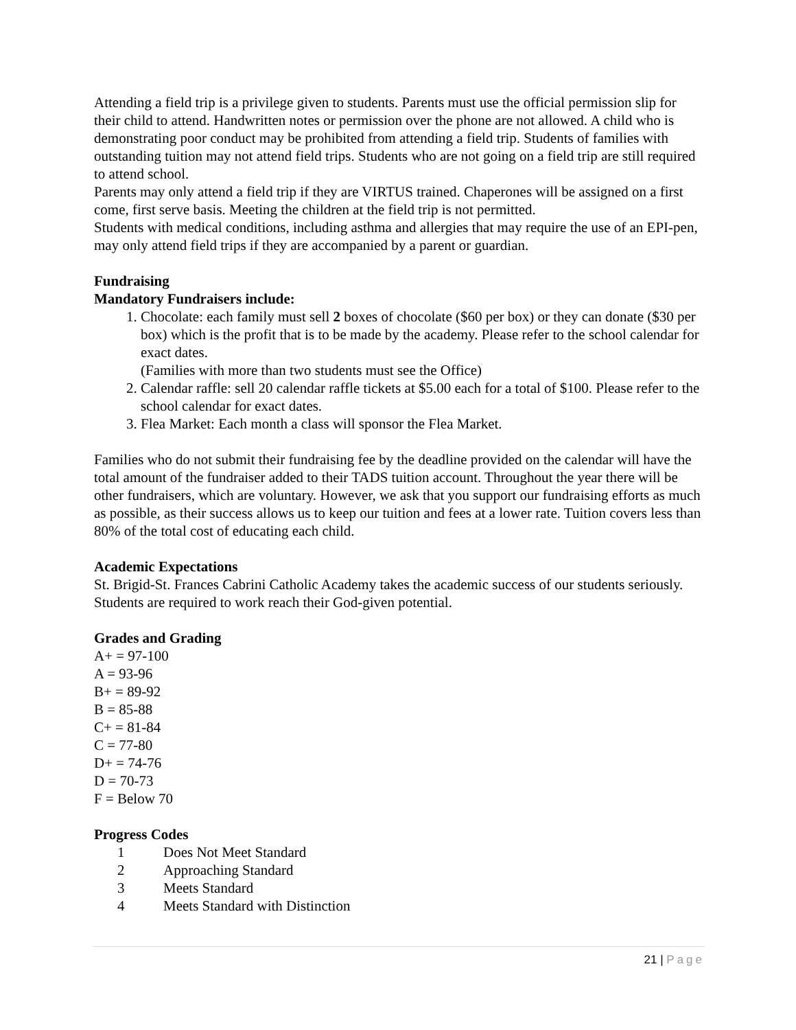Attending a field trip is a privilege given to students. Parents must use the official permission slip for their child to attend. Handwritten notes or permission over the phone are not allowed. A child who is demonstrating poor conduct may be prohibited from attending a field trip. Students of families with outstanding tuition may not attend field trips. Students who are not going on a field trip are still required to attend school.
Parents may only attend a field trip if they are VIRTUS trained. Chaperones will be assigned on a first come, first serve basis. Meeting the children at the field trip is not permitted.
Students with medical conditions, including asthma and allergies that may require the use of an EPI-pen, may only attend field trips if they are accompanied by a parent or guardian.
Fundraising
Mandatory Fundraisers include:
1. Chocolate: each family must sell 2 boxes of chocolate ($60 per box) or they can donate ($30 per box) which is the profit that is to be made by the academy. Please refer to the school calendar for exact dates.
(Families with more than two students must see the Office)
2. Calendar raffle: sell 20 calendar raffle tickets at $5.00 each for a total of $100. Please refer to the school calendar for exact dates.
3. Flea Market: Each month a class will sponsor the Flea Market.
Families who do not submit their fundraising fee by the deadline provided on the calendar will have the total amount of the fundraiser added to their TADS tuition account. Throughout the year there will be other fundraisers, which are voluntary. However, we ask that you support our fundraising efforts as much as possible, as their success allows us to keep our tuition and fees at a lower rate. Tuition covers less than 80% of the total cost of educating each child.
Academic Expectations
St. Brigid-St. Frances Cabrini Catholic Academy takes the academic success of our students seriously. Students are required to work reach their God-given potential.
Grades and Grading
A+ = 97-100
A = 93-96
B+ = 89-92
B = 85-88
C+ = 81-84
C = 77-80
D+ = 74-76
D = 70-73
F = Below 70
Progress Codes
1 Does Not Meet Standard
2 Approaching Standard
3 Meets Standard
4 Meets Standard with Distinction
21 | Page